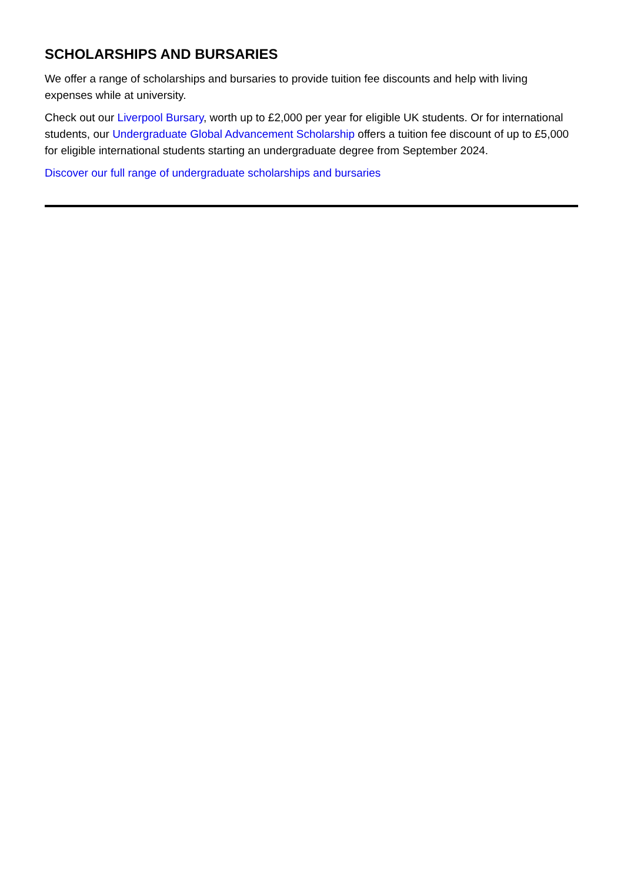SCHOLARSHIPS AND BURSARIES
We offer a range of scholarships and bursaries to provide tuition fee discounts and help with living expenses while at university.
Check out our Liverpool Bursary, worth up to £2,000 per year for eligible UK students. Or for international students, our Undergraduate Global Advancement Scholarship offers a tuition fee discount of up to £5,000 for eligible international students starting an undergraduate degree from September 2024.
Discover our full range of undergraduate scholarships and bursaries